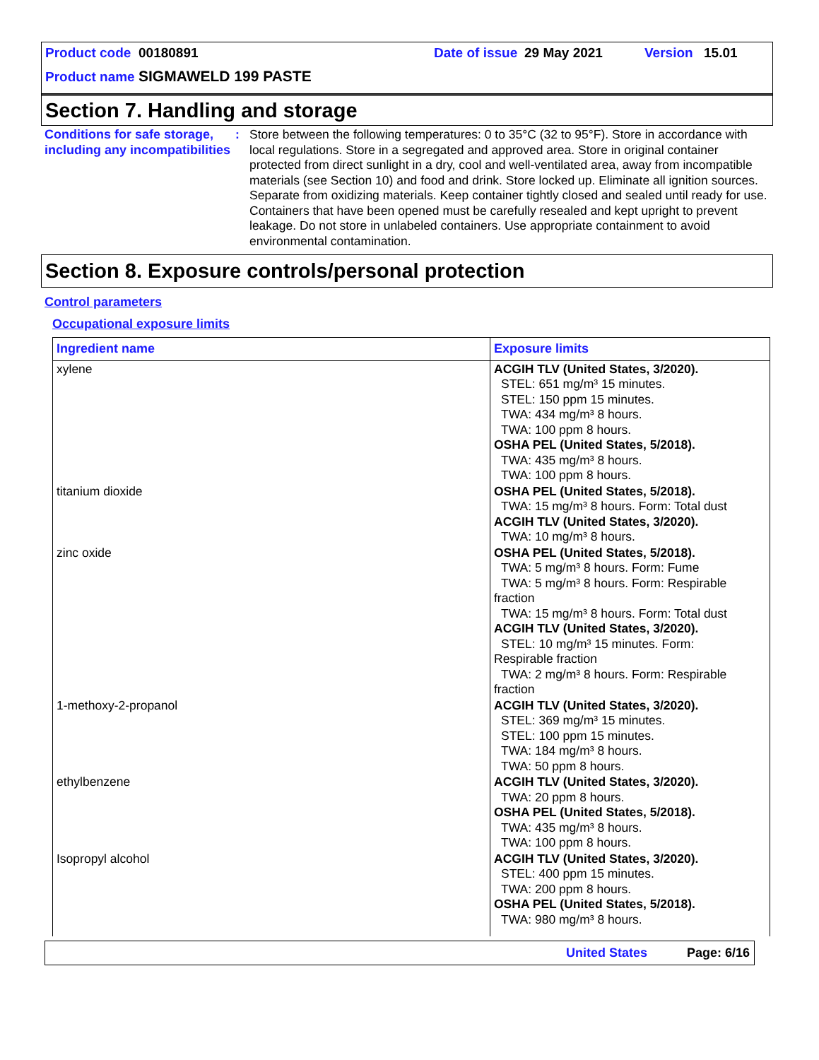Product code 00180891 Date of issue 29 May 2021 Version 15.01
Product name SIGMAWELD 199 PASTE
Section 7. Handling and storage
Conditions for safe storage, including any incompatibilities
: Store between the following temperatures: 0 to 35°C (32 to 95°F). Store in accordance with local regulations. Store in a segregated and approved area. Store in original container protected from direct sunlight in a dry, cool and well-ventilated area, away from incompatible materials (see Section 10) and food and drink. Store locked up. Eliminate all ignition sources. Separate from oxidizing materials. Keep container tightly closed and sealed until ready for use. Containers that have been opened must be carefully resealed and kept upright to prevent leakage. Do not store in unlabeled containers. Use appropriate containment to avoid environmental contamination.
Section 8. Exposure controls/personal protection
Control parameters
Occupational exposure limits
| Ingredient name | Exposure limits |
| --- | --- |
| xylene | ACGIH TLV (United States, 3/2020). STEL: 651 mg/m³ 15 minutes. STEL: 150 ppm 15 minutes. TWA: 434 mg/m³ 8 hours. TWA: 100 ppm 8 hours. OSHA PEL (United States, 5/2018). TWA: 435 mg/m³ 8 hours. TWA: 100 ppm 8 hours. |
| titanium dioxide | OSHA PEL (United States, 5/2018). TWA: 15 mg/m³ 8 hours. Form: Total dust ACGIH TLV (United States, 3/2020). TWA: 10 mg/m³ 8 hours. |
| zinc oxide | OSHA PEL (United States, 5/2018). TWA: 5 mg/m³ 8 hours. Form: Fume TWA: 5 mg/m³ 8 hours. Form: Respirable fraction TWA: 15 mg/m³ 8 hours. Form: Total dust ACGIH TLV (United States, 3/2020). STEL: 10 mg/m³ 15 minutes. Form: Respirable fraction TWA: 2 mg/m³ 8 hours. Form: Respirable fraction |
| 1-methoxy-2-propanol | ACGIH TLV (United States, 3/2020). STEL: 369 mg/m³ 15 minutes. STEL: 100 ppm 15 minutes. TWA: 184 mg/m³ 8 hours. TWA: 50 ppm 8 hours. |
| ethylbenzene | ACGIH TLV (United States, 3/2020). TWA: 20 ppm 8 hours. OSHA PEL (United States, 5/2018). TWA: 435 mg/m³ 8 hours. TWA: 100 ppm 8 hours. |
| Isopropyl alcohol | ACGIH TLV (United States, 3/2020). STEL: 400 ppm 15 minutes. TWA: 200 ppm 8 hours. OSHA PEL (United States, 5/2018). TWA: 980 mg/m³ 8 hours. |
United States Page: 6/16